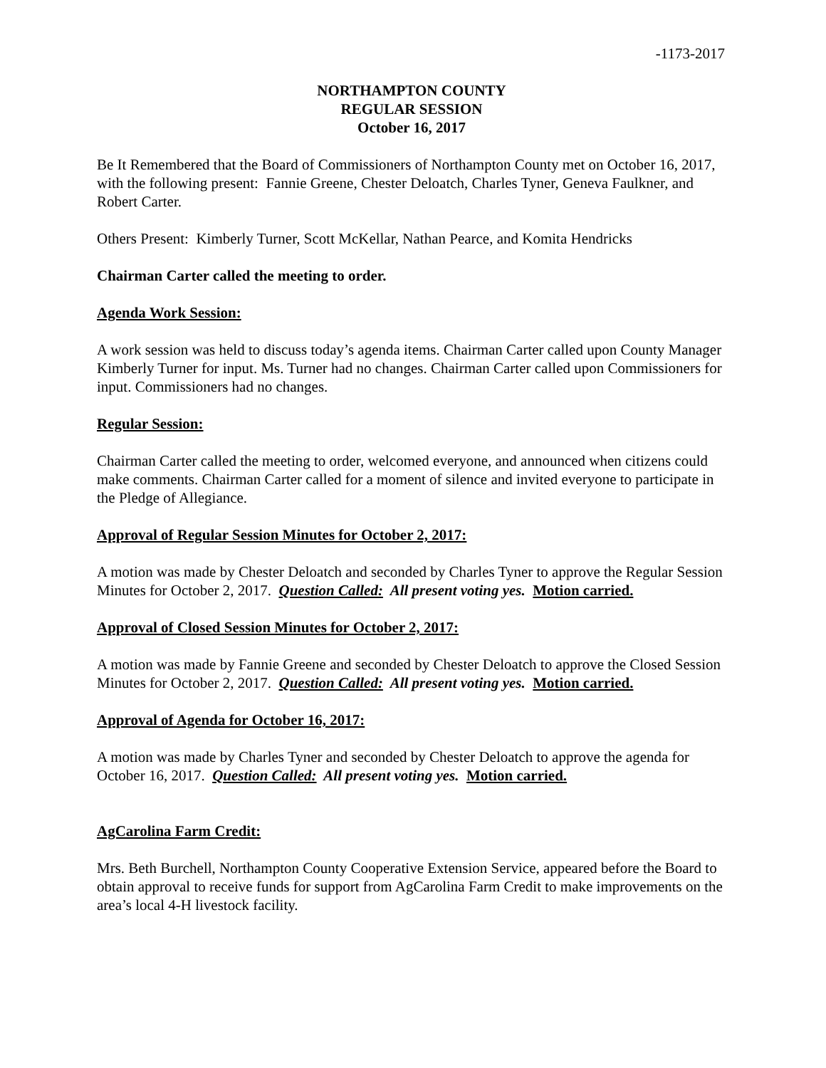-1173-2017
NORTHAMPTON COUNTY
REGULAR SESSION
October 16, 2017
Be It Remembered that the Board of Commissioners of Northampton County met on October 16, 2017, with the following present: Fannie Greene, Chester Deloatch, Charles Tyner, Geneva Faulkner, and Robert Carter.
Others Present: Kimberly Turner, Scott McKellar, Nathan Pearce, and Komita Hendricks
Chairman Carter called the meeting to order.
Agenda Work Session:
A work session was held to discuss today’s agenda items. Chairman Carter called upon County Manager Kimberly Turner for input. Ms. Turner had no changes. Chairman Carter called upon Commissioners for input. Commissioners had no changes.
Regular Session:
Chairman Carter called the meeting to order, welcomed everyone, and announced when citizens could make comments. Chairman Carter called for a moment of silence and invited everyone to participate in the Pledge of Allegiance.
Approval of Regular Session Minutes for October 2, 2017:
A motion was made by Chester Deloatch and seconded by Charles Tyner to approve the Regular Session Minutes for October 2, 2017. Question Called: All present voting yes. Motion carried.
Approval of Closed Session Minutes for October 2, 2017:
A motion was made by Fannie Greene and seconded by Chester Deloatch to approve the Closed Session Minutes for October 2, 2017. Question Called: All present voting yes. Motion carried.
Approval of Agenda for October 16, 2017:
A motion was made by Charles Tyner and seconded by Chester Deloatch to approve the agenda for October 16, 2017. Question Called: All present voting yes. Motion carried.
AgCarolina Farm Credit:
Mrs. Beth Burchell, Northampton County Cooperative Extension Service, appeared before the Board to obtain approval to receive funds for support from AgCarolina Farm Credit to make improvements on the area’s local 4-H livestock facility.